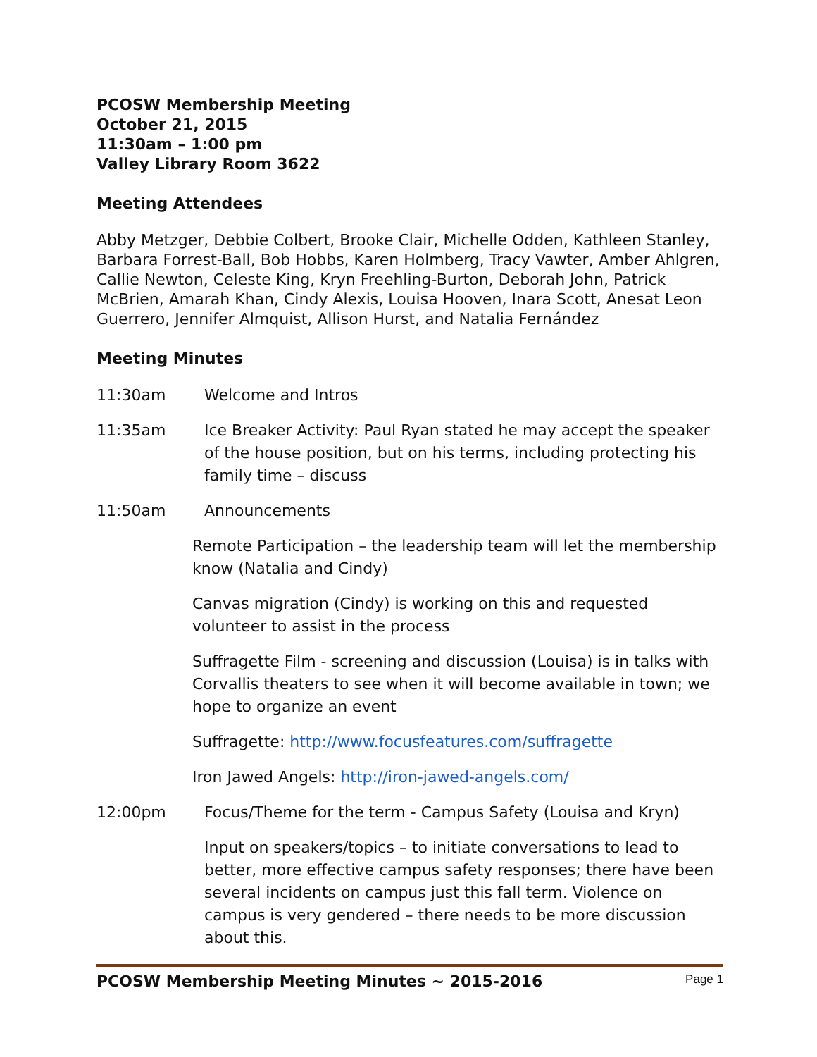PCOSW Membership Meeting
October 21, 2015
11:30am – 1:00 pm
Valley Library Room 3622
Meeting Attendees
Abby Metzger, Debbie Colbert, Brooke Clair, Michelle Odden, Kathleen Stanley, Barbara Forrest-Ball, Bob Hobbs, Karen Holmberg, Tracy Vawter, Amber Ahlgren, Callie Newton, Celeste King, Kryn Freehling-Burton, Deborah John, Patrick McBrien, Amarah Khan, Cindy Alexis, Louisa Hooven, Inara Scott, Anesat Leon Guerrero, Jennifer Almquist, Allison Hurst, and Natalia Fernández
Meeting Minutes
11:30am Welcome and Intros
11:35am Ice Breaker Activity: Paul Ryan stated he may accept the speaker of the house position, but on his terms, including protecting his family time – discuss
11:50am Announcements
Remote Participation – the leadership team will let the membership know (Natalia and Cindy)
Canvas migration (Cindy) is working on this and requested volunteer to assist in the process
Suffragette Film - screening and discussion (Louisa) is in talks with Corvallis theaters to see when it will become available in town; we hope to organize an event
Suffragette: http://www.focusfeatures.com/suffragette
Iron Jawed Angels: http://iron-jawed-angels.com/
12:00pm Focus/Theme for the term - Campus Safety (Louisa and Kryn)
Input on speakers/topics – to initiate conversations to lead to better, more effective campus safety responses; there have been several incidents on campus just this fall term. Violence on campus is very gendered – there needs to be more discussion about this.
PCOSW Membership Meeting Minutes ~ 2015-2016 Page 1